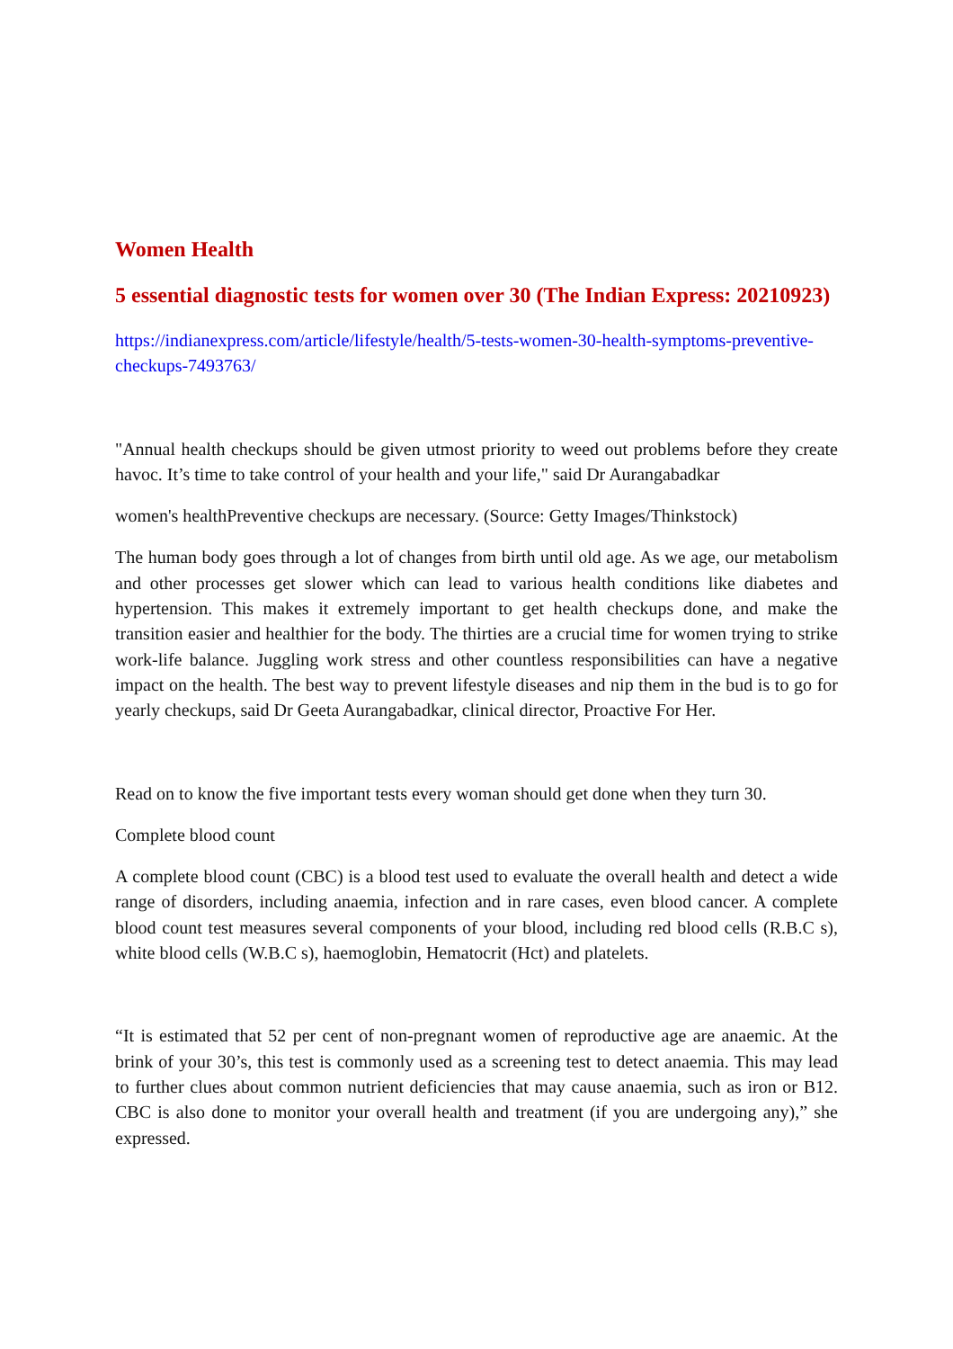Women Health
5 essential diagnostic tests for women over 30 (The Indian Express: 20210923)
https://indianexpress.com/article/lifestyle/health/5-tests-women-30-health-symptoms-preventive-checkups-7493763/
"Annual health checkups should be given utmost priority to weed out problems before they create havoc. It’s time to take control of your health and your life," said Dr Aurangabadkar
women's healthPreventive checkups are necessary. (Source: Getty Images/Thinkstock)
The human body goes through a lot of changes from birth until old age. As we age, our metabolism and other processes get slower which can lead to various health conditions like diabetes and hypertension. This makes it extremely important to get health checkups done, and make the transition easier and healthier for the body. The thirties are a crucial time for women trying to strike work-life balance. Juggling work stress and other countless responsibilities can have a negative impact on the health. The best way to prevent lifestyle diseases and nip them in the bud is to go for yearly checkups, said Dr Geeta Aurangabadkar, clinical director, Proactive For Her.
Read on to know the five important tests every woman should get done when they turn 30.
Complete blood count
A complete blood count (CBC) is a blood test used to evaluate the overall health and detect a wide range of disorders, including anaemia, infection and in rare cases, even blood cancer. A complete blood count test measures several components of your blood, including red blood cells (R.B.C s), white blood cells (W.B.C s), haemoglobin, Hematocrit (Hct) and platelets.
“It is estimated that 52 per cent of non-pregnant women of reproductive age are anaemic. At the brink of your 30’s, this test is commonly used as a screening test to detect anaemia. This may lead to further clues about common nutrient deficiencies that may cause anaemia, such as iron or B12. CBC is also done to monitor your overall health and treatment (if you are undergoing any),” she expressed.